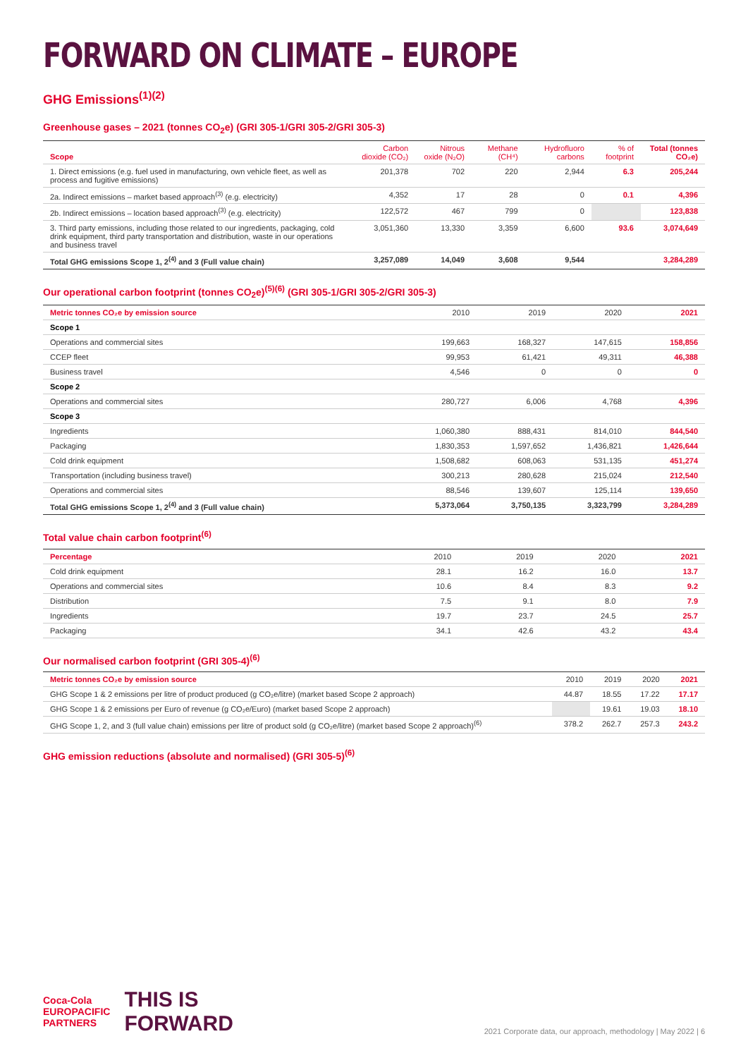FORWARD ON CLIMATE – EUROPE
GHG Emissions<sup>(1)(2)</sup>
Greenhouse gases – 2021 (tonnes CO<sub>2</sub>e) (GRI 305-1/GRI 305-2/GRI 305-3)
| Scope | Carbon dioxide (CO₂) | Nitrous oxide (N₂O) | Methane (CH⁴) | Hydrofluoro carbons | % of footprint | Total (tonnes CO₂e) |
| --- | --- | --- | --- | --- | --- | --- |
| 1. Direct emissions (e.g. fuel used in manufacturing, own vehicle fleet, as well as process and fugitive emissions) | 201,378 | 702 | 220 | 2,944 | 6.3 | 205,244 |
| 2a. Indirect emissions – market based approach<sup>(3)</sup> (e.g. electricity) | 4,352 | 17 | 28 | 0 | 0.1 | 4,396 |
| 2b. Indirect emissions – location based approach<sup>(3)</sup> (e.g. electricity) | 122,572 | 467 | 799 | 0 | | 123,838 |
| 3. Third party emissions, including those related to our ingredients, packaging, cold drink equipment, third party transportation and distribution, waste in our operations and business travel | 3,051,360 | 13,330 | 3,359 | 6,600 | 93.6 | 3,074,649 |
| Total GHG emissions Scope 1, 2<sup>(4)</sup> and 3 (Full value chain) | 3,257,089 | 14,049 | 3,608 | 9,544 | | 3,284,289 |
Our operational carbon footprint (tonnes CO<sub>2</sub>e)<sup>(5)(6)</sup> (GRI 305-1/GRI 305-2/GRI 305-3)
| Metric tonnes CO₂e by emission source | 2010 | 2019 | 2020 | 2021 |
| --- | --- | --- | --- | --- |
| Scope 1 | | | | |
| Operations and commercial sites | 199,663 | 168,327 | 147,615 | 158,856 |
| CCEP fleet | 99,953 | 61,421 | 49,311 | 46,388 |
| Business travel | 4,546 | 0 | 0 | 0 |
| Scope 2 | | | | |
| Operations and commercial sites | 280,727 | 6,006 | 4,768 | 4,396 |
| Scope 3 | | | | |
| Ingredients | 1,060,380 | 888,431 | 814,010 | 844,540 |
| Packaging | 1,830,353 | 1,597,652 | 1,436,821 | 1,426,644 |
| Cold drink equipment | 1,508,682 | 608,063 | 531,135 | 451,274 |
| Transportation (including business travel) | 300,213 | 280,628 | 215,024 | 212,540 |
| Operations and commercial sites | 88,546 | 139,607 | 125,114 | 139,650 |
| Total GHG emissions Scope 1, 2<sup>(4)</sup> and 3 (Full value chain) | 5,373,064 | 3,750,135 | 3,323,799 | 3,284,289 |
Total value chain carbon footprint<sup>(6)</sup>
| Percentage | 2010 | 2019 | 2020 | 2021 |
| --- | --- | --- | --- | --- |
| Cold drink equipment | 28.1 | 16.2 | 16.0 | 13.7 |
| Operations and commercial sites | 10.6 | 8.4 | 8.3 | 9.2 |
| Distribution | 7.5 | 9.1 | 8.0 | 7.9 |
| Ingredients | 19.7 | 23.7 | 24.5 | 25.7 |
| Packaging | 34.1 | 42.6 | 43.2 | 43.4 |
Our normalised carbon footprint (GRI 305-4)<sup>(6)</sup>
| Metric tonnes CO₂e by emission source | 2010 | 2019 | 2020 | 2021 |
| --- | --- | --- | --- | --- |
| GHG Scope 1 & 2 emissions per litre of product produced (g CO₂e/litre) (market based Scope 2 approach) | 44.87 | 18.55 | 17.22 | 17.17 |
| GHG Scope 1 & 2 emissions per Euro of revenue (g CO₂e/Euro) (market based Scope 2 approach) | | 19.61 | 19.03 | 18.10 |
| GHG Scope 1, 2, and 3 (full value chain) emissions per litre of product sold (g CO₂e/litre) (market based Scope 2 approach)<sup>(6)</sup> | 378.2 | 262.7 | 257.3 | 243.2 |
GHG emission reductions (absolute and normalised) (GRI 305-5)<sup>(6)</sup>
Coca-Cola
EUROPACIFIC
PARTNERS
THIS IS
FORWARD
2021 Corporate data, our approach, methodology | May 2022 | 6